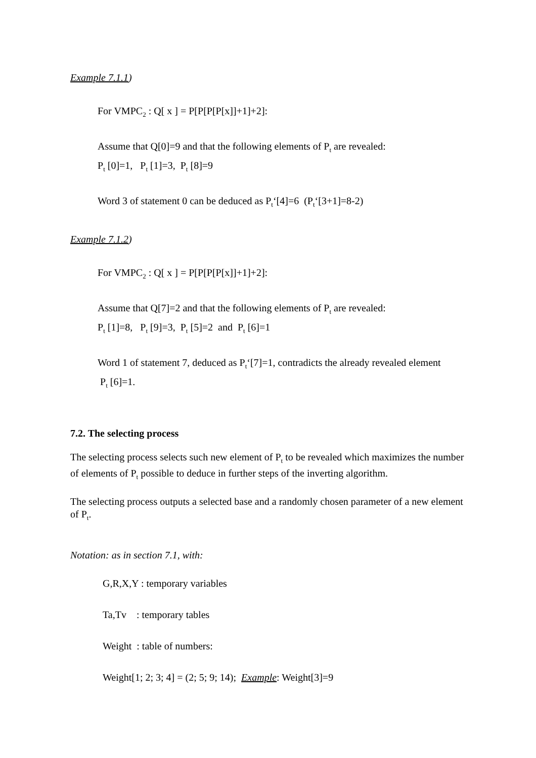Example 7.1.1)
For VMPC<sub>2</sub> : Q[ x ] = P[P[P[P[x]]+1]+2]:
Assume that Q[0]=9 and that the following elements of P<sub>t</sub> are revealed:
P<sub>t</sub> [0]=1, P<sub>t</sub> [1]=3, P<sub>t</sub> [8]=9
Word 3 of statement 0 can be deduced as P<sub>t</sub>‘[4]=6 (P<sub>t</sub>‘[3+1]=8-2)
Example 7.1.2)
For VMPC<sub>2</sub> : Q[ x ] = P[P[P[P[x]]+1]+2]:
Assume that Q[7]=2 and that the following elements of P<sub>t</sub> are revealed:
P<sub>t</sub> [1]=8, P<sub>t</sub> [9]=3, P<sub>t</sub> [5]=2 and P<sub>t</sub> [6]=1
Word 1 of statement 7, deduced as P<sub>t</sub>‘[7]=1, contradicts the already revealed element
P<sub>t</sub> [6]=1.
7.2. The selecting process
The selecting process selects such new element of P<sub>t</sub> to be revealed which maximizes the number of elements of P<sub>t</sub> possible to deduce in further steps of the inverting algorithm.
The selecting process outputs a selected base and a randomly chosen parameter of a new element of P<sub>t</sub>.
Notation: as in section 7.1, with:
G,R,X,Y : temporary variables
Ta,Tv : temporary tables
Weight : table of numbers:
Weight[1; 2; 3; 4] = (2; 5; 9; 14); Example: Weight[3]=9